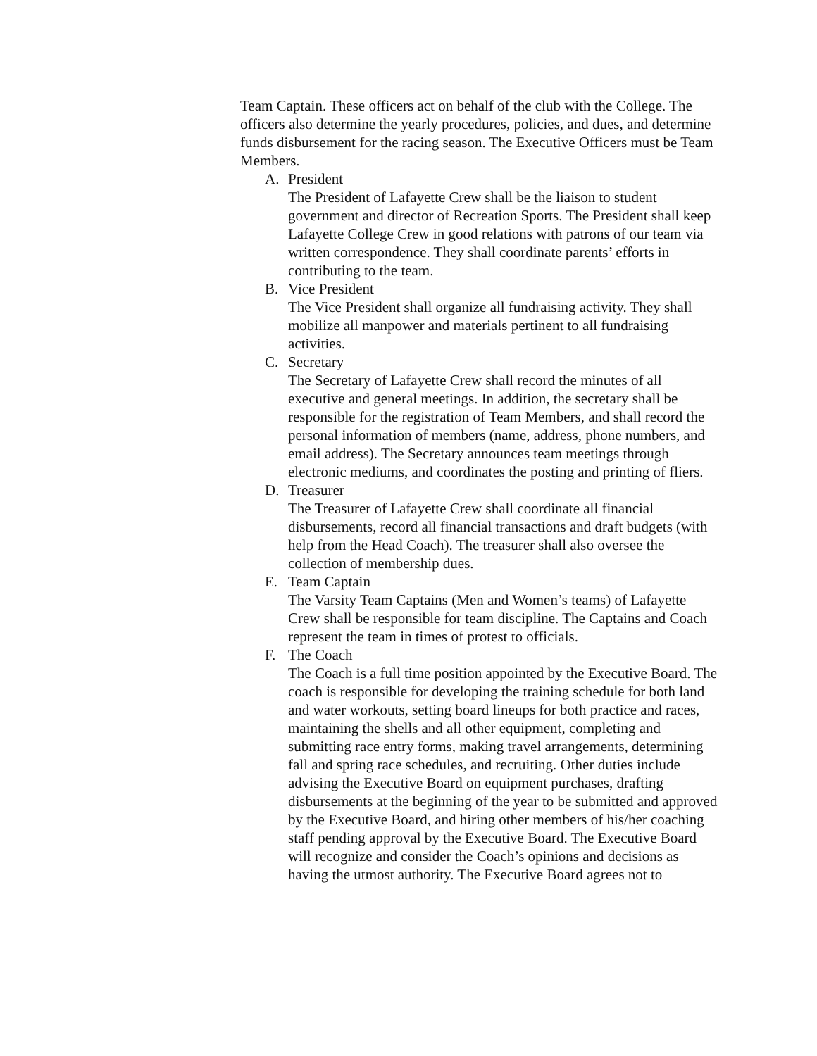Team Captain. These officers act on behalf of the club with the College. The officers also determine the yearly procedures, policies, and dues, and determine funds disbursement for the racing season. The Executive Officers must be Team Members.
A. President
The President of Lafayette Crew shall be the liaison to student government and director of Recreation Sports. The President shall keep Lafayette College Crew in good relations with patrons of our team via written correspondence. They shall coordinate parents’ efforts in contributing to the team.
B. Vice President
The Vice President shall organize all fundraising activity. They shall mobilize all manpower and materials pertinent to all fundraising activities.
C. Secretary
The Secretary of Lafayette Crew shall record the minutes of all executive and general meetings. In addition, the secretary shall be responsible for the registration of Team Members, and shall record the personal information of members (name, address, phone numbers, and email address). The Secretary announces team meetings through electronic mediums, and coordinates the posting and printing of fliers.
D. Treasurer
The Treasurer of Lafayette Crew shall coordinate all financial disbursements, record all financial transactions and draft budgets (with help from the Head Coach). The treasurer shall also oversee the collection of membership dues.
E. Team Captain
The Varsity Team Captains (Men and Women’s teams) of Lafayette Crew shall be responsible for team discipline. The Captains and Coach represent the team in times of protest to officials.
F. The Coach
The Coach is a full time position appointed by the Executive Board. The coach is responsible for developing the training schedule for both land and water workouts, setting board lineups for both practice and races, maintaining the shells and all other equipment, completing and submitting race entry forms, making travel arrangements, determining fall and spring race schedules, and recruiting. Other duties include advising the Executive Board on equipment purchases, drafting disbursements at the beginning of the year to be submitted and approved by the Executive Board, and hiring other members of his/her coaching staff pending approval by the Executive Board. The Executive Board will recognize and consider the Coach’s opinions and decisions as having the utmost authority. The Executive Board agrees not to